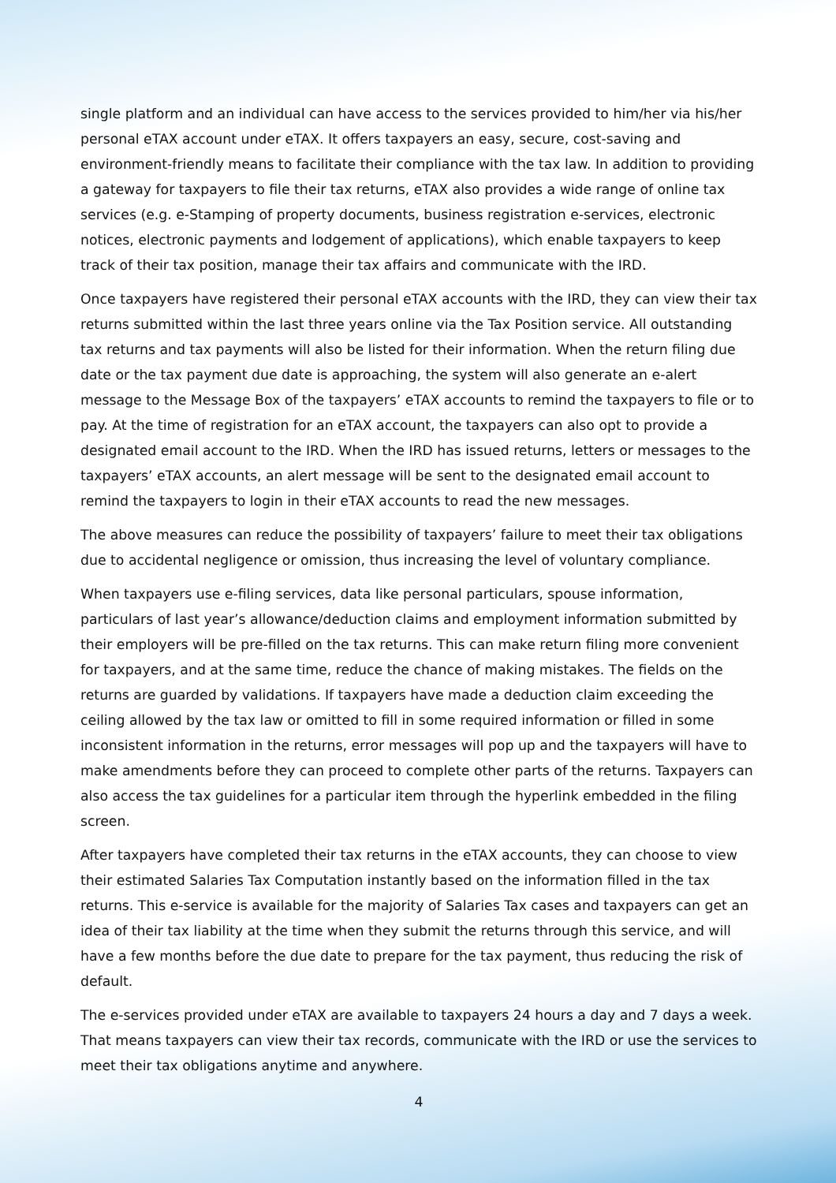single platform and an individual can have access to the services provided to him/her via his/her personal eTAX account under eTAX. It offers taxpayers an easy, secure, cost-saving and environment-friendly means to facilitate their compliance with the tax law. In addition to providing a gateway for taxpayers to file their tax returns, eTAX also provides a wide range of online tax services (e.g. e-Stamping of property documents, business registration e-services, electronic notices, electronic payments and lodgement of applications), which enable taxpayers to keep track of their tax position, manage their tax affairs and communicate with the IRD.
Once taxpayers have registered their personal eTAX accounts with the IRD, they can view their tax returns submitted within the last three years online via the Tax Position service. All outstanding tax returns and tax payments will also be listed for their information. When the return filing due date or the tax payment due date is approaching, the system will also generate an e-alert message to the Message Box of the taxpayers’ eTAX accounts to remind the taxpayers to file or to pay. At the time of registration for an eTAX account, the taxpayers can also opt to provide a designated email account to the IRD. When the IRD has issued returns, letters or messages to the taxpayers’ eTAX accounts, an alert message will be sent to the designated email account to remind the taxpayers to login in their eTAX accounts to read the new messages.
The above measures can reduce the possibility of taxpayers’ failure to meet their tax obligations due to accidental negligence or omission, thus increasing the level of voluntary compliance.
When taxpayers use e-filing services, data like personal particulars, spouse information, particulars of last year’s allowance/deduction claims and employment information submitted by their employers will be pre-filled on the tax returns. This can make return filing more convenient for taxpayers, and at the same time, reduce the chance of making mistakes. The fields on the returns are guarded by validations. If taxpayers have made a deduction claim exceeding the ceiling allowed by the tax law or omitted to fill in some required information or filled in some inconsistent information in the returns, error messages will pop up and the taxpayers will have to make amendments before they can proceed to complete other parts of the returns. Taxpayers can also access the tax guidelines for a particular item through the hyperlink embedded in the filing screen.
After taxpayers have completed their tax returns in the eTAX accounts, they can choose to view their estimated Salaries Tax Computation instantly based on the information filled in the tax returns. This e-service is available for the majority of Salaries Tax cases and taxpayers can get an idea of their tax liability at the time when they submit the returns through this service, and will have a few months before the due date to prepare for the tax payment, thus reducing the risk of default.
The e-services provided under eTAX are available to taxpayers 24 hours a day and 7 days a week. That means taxpayers can view their tax records, communicate with the IRD or use the services to meet their tax obligations anytime and anywhere.
4